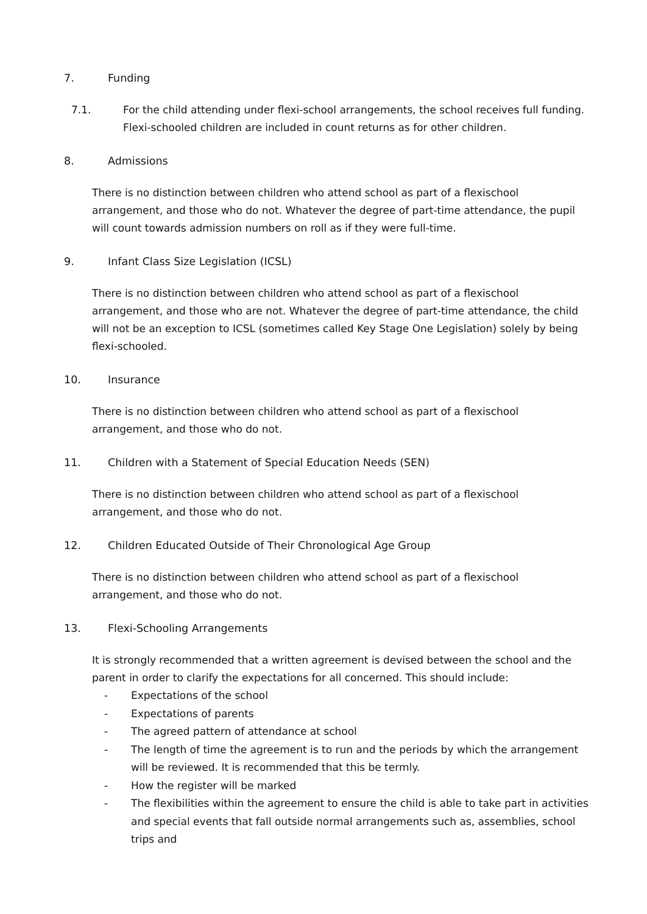7. Funding
7.1. For the child attending under flexi-school arrangements, the school receives full funding. Flexi-schooled children are included in count returns as for other children.
8. Admissions
There is no distinction between children who attend school as part of a flexischool arrangement, and those who do not. Whatever the degree of part-time attendance, the pupil will count towards admission numbers on roll as if they were full-time.
9. Infant Class Size Legislation (ICSL)
There is no distinction between children who attend school as part of a flexischool arrangement, and those who are not. Whatever the degree of part-time attendance, the child will not be an exception to ICSL (sometimes called Key Stage One Legislation) solely by being flexi-schooled.
10. Insurance
There is no distinction between children who attend school as part of a flexischool arrangement, and those who do not.
11. Children with a Statement of Special Education Needs (SEN)
There is no distinction between children who attend school as part of a flexischool arrangement, and those who do not.
12. Children Educated Outside of Their Chronological Age Group
There is no distinction between children who attend school as part of a flexischool arrangement, and those who do not.
13. Flexi-Schooling Arrangements
It is strongly recommended that a written agreement is devised between the school and the parent in order to clarify the expectations for all concerned. This should include:
- Expectations of the school
- Expectations of parents
- The agreed pattern of attendance at school
- The length of time the agreement is to run and the periods by which the arrangement will be reviewed. It is recommended that this be termly.
- How the register will be marked
- The flexibilities within the agreement to ensure the child is able to take part in activities and special events that fall outside normal arrangements such as, assemblies, school trips and